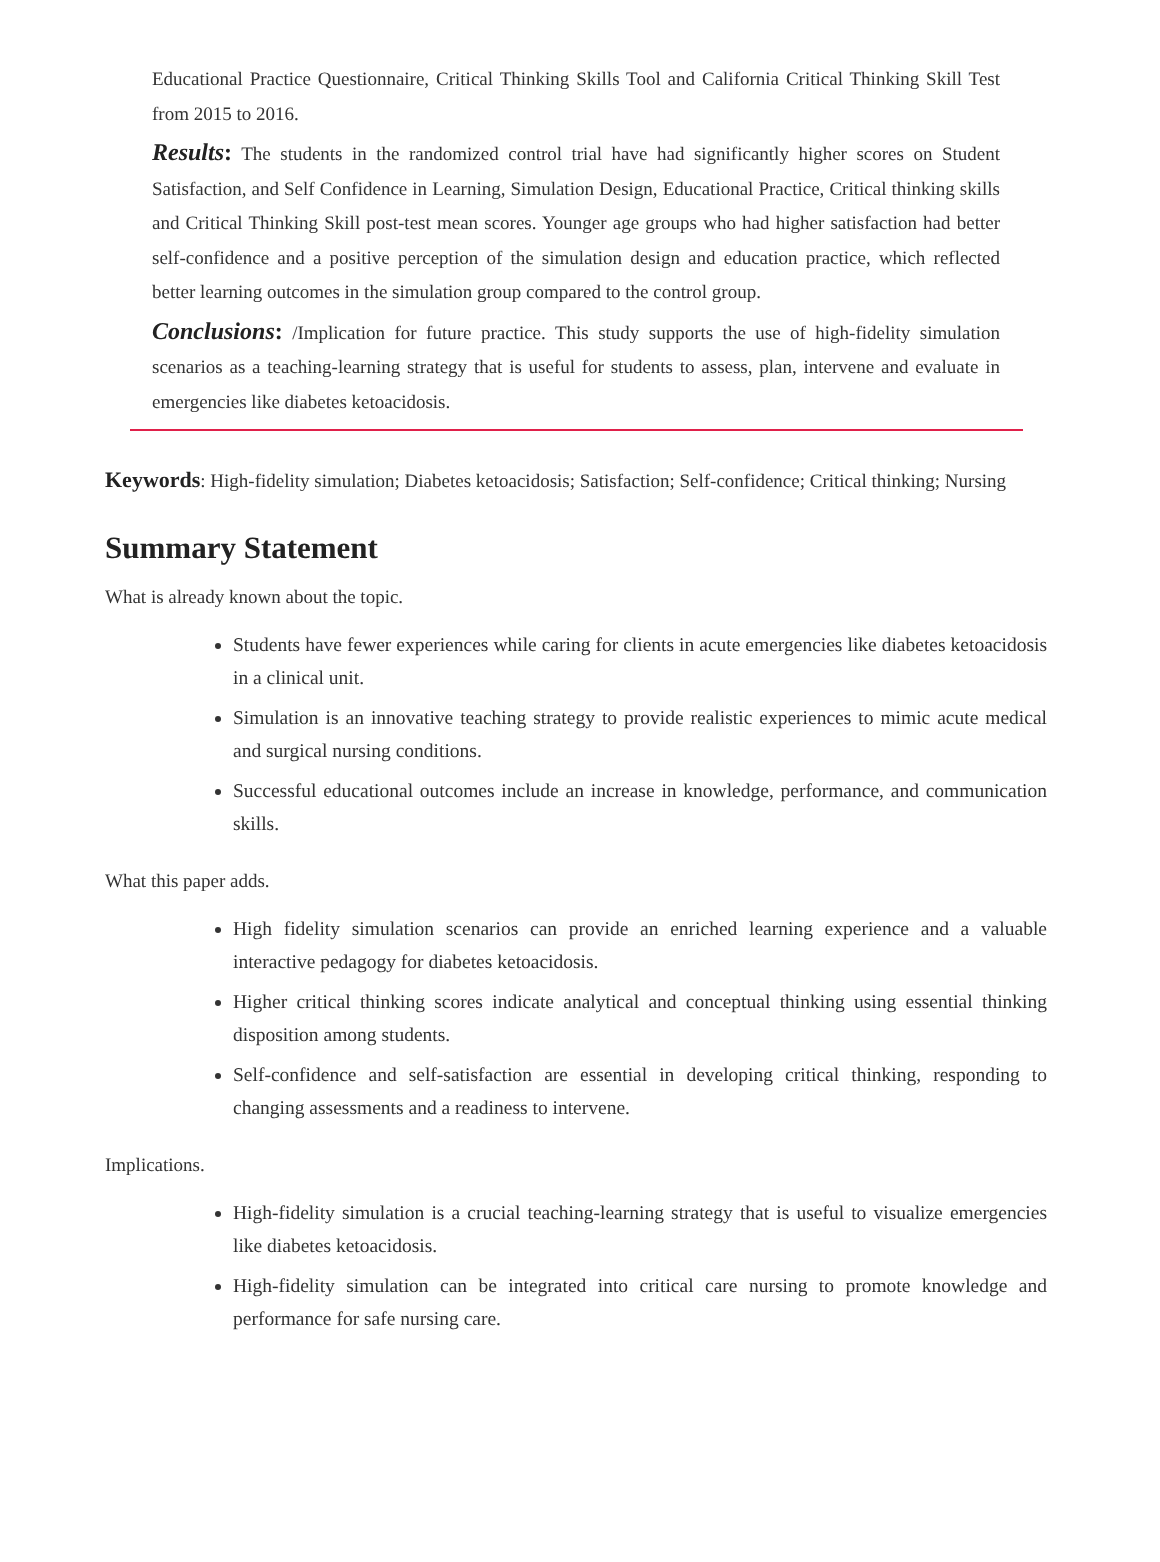Educational Practice Questionnaire, Critical Thinking Skills Tool and California Critical Thinking Skill Test from 2015 to 2016.
Results: The students in the randomized control trial have had significantly higher scores on Student Satisfaction, and Self Confidence in Learning, Simulation Design, Educational Practice, Critical thinking skills and Critical Thinking Skill post-test mean scores. Younger age groups who had higher satisfaction had better self-confidence and a positive perception of the simulation design and education practice, which reflected better learning outcomes in the simulation group compared to the control group.
Conclusions: /Implication for future practice. This study supports the use of high-fidelity simulation scenarios as a teaching-learning strategy that is useful for students to assess, plan, intervene and evaluate in emergencies like diabetes ketoacidosis.
Keywords: High-fidelity simulation; Diabetes ketoacidosis; Satisfaction; Self-confidence; Critical thinking; Nursing
Summary Statement
What is already known about the topic.
Students have fewer experiences while caring for clients in acute emergencies like diabetes ketoacidosis in a clinical unit.
Simulation is an innovative teaching strategy to provide realistic experiences to mimic acute medical and surgical nursing conditions.
Successful educational outcomes include an increase in knowledge, performance, and communication skills.
What this paper adds.
High fidelity simulation scenarios can provide an enriched learning experience and a valuable interactive pedagogy for diabetes ketoacidosis.
Higher critical thinking scores indicate analytical and conceptual thinking using essential thinking disposition among students.
Self-confidence and self-satisfaction are essential in developing critical thinking, responding to changing assessments and a readiness to intervene.
Implications.
High-fidelity simulation is a crucial teaching-learning strategy that is useful to visualize emergencies like diabetes ketoacidosis.
High-fidelity simulation can be integrated into critical care nursing to promote knowledge and performance for safe nursing care.